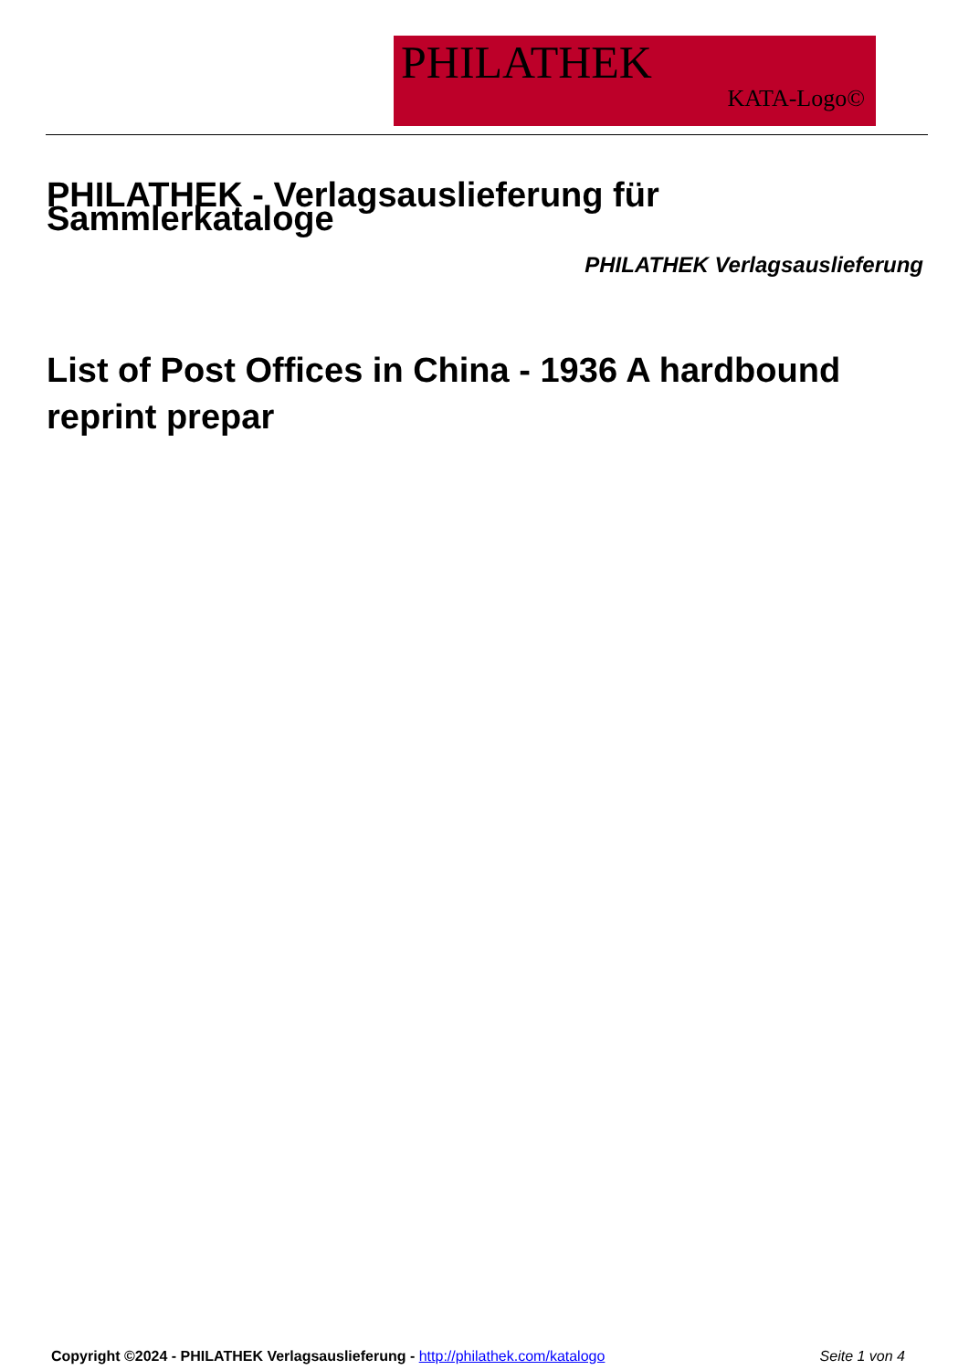PHILATHEK
KATA-Logo©
PHILATHEK - Verlagsauslieferung für Sammlerkataloge
PHILATHEK Verlagsauslieferung
List of Post Offices in China - 1936 A hardbound reprint prepar
Copyright ©2024 - PHILATHEK Verlagsauslieferung - http://philathek.com/katalogo
Seite 1 von 4